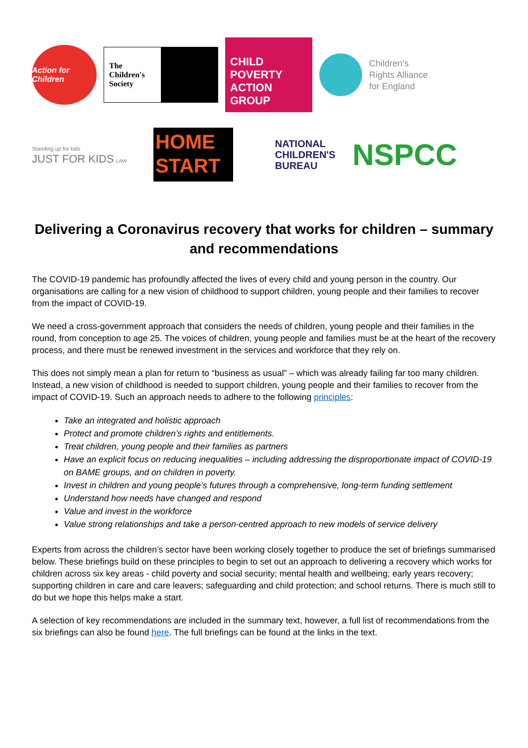Action for Children
The
Children's
Society
CHILD POVERTY ACTION GROUP
Children's
Rights Alliance
for England
Standing up for kids
JUST FOR KIDS LAW
HOME START
NATIONAL
CHILDREN'S
BUREAU
NSPCC
Delivering a Coronavirus recovery that works for children – summary and recommendations
The COVID-19 pandemic has profoundly affected the lives of every child and young person in the country. Our organisations are calling for a new vision of childhood to support children, young people and their families to recover from the impact of COVID-19.
We need a cross-government approach that considers the needs of children, young people and their families in the round, from conception to age 25. The voices of children, young people and families must be at the heart of the recovery process, and there must be renewed investment in the services and workforce that they rely on.
This does not simply mean a plan for return to “business as usual” – which was already failing far too many children. Instead, a new vision of childhood is needed to support children, young people and their families to recover from the impact of COVID-19. Such an approach needs to adhere to the following principles:
Take an integrated and holistic approach
Protect and promote children’s rights and entitlements.
Treat children, young people and their families as partners
Have an explicit focus on reducing inequalities – including addressing the disproportionate impact of COVID-19 on BAME groups, and on children in poverty.
Invest in children and young people’s futures through a comprehensive, long-term funding settlement
Understand how needs have changed and respond
Value and invest in the workforce
Value strong relationships and take a person-centred approach to new models of service delivery
Experts from across the children’s sector have been working closely together to produce the set of briefings summarised below. These briefings build on these principles to begin to set out an approach to delivering a recovery which works for children across six key areas - child poverty and social security; mental health and wellbeing; early years recovery; supporting children in care and care leavers; safeguarding and child protection; and school returns. There is much still to do but we hope this helps make a start.
A selection of key recommendations are included in the summary text, however, a full list of recommendations from the six briefings can also be found here. The full briefings can be found at the links in the text.